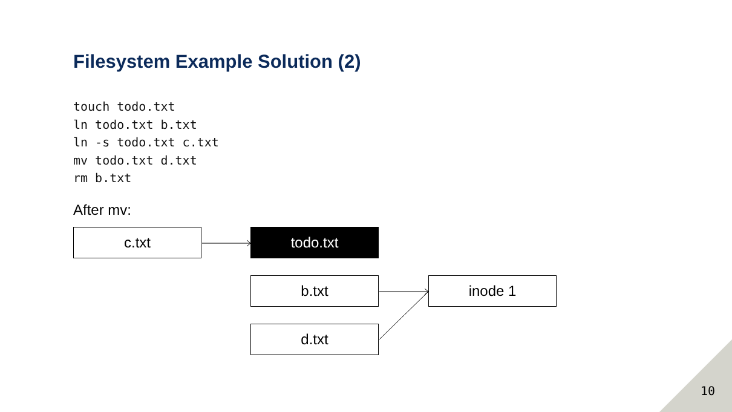Filesystem Example Solution (2)
touch todo.txt
ln todo.txt b.txt
ln -s todo.txt c.txt
mv todo.txt d.txt
rm b.txt
After mv:
c.txt todo.txt
b.txt inode 1
d.txt
10